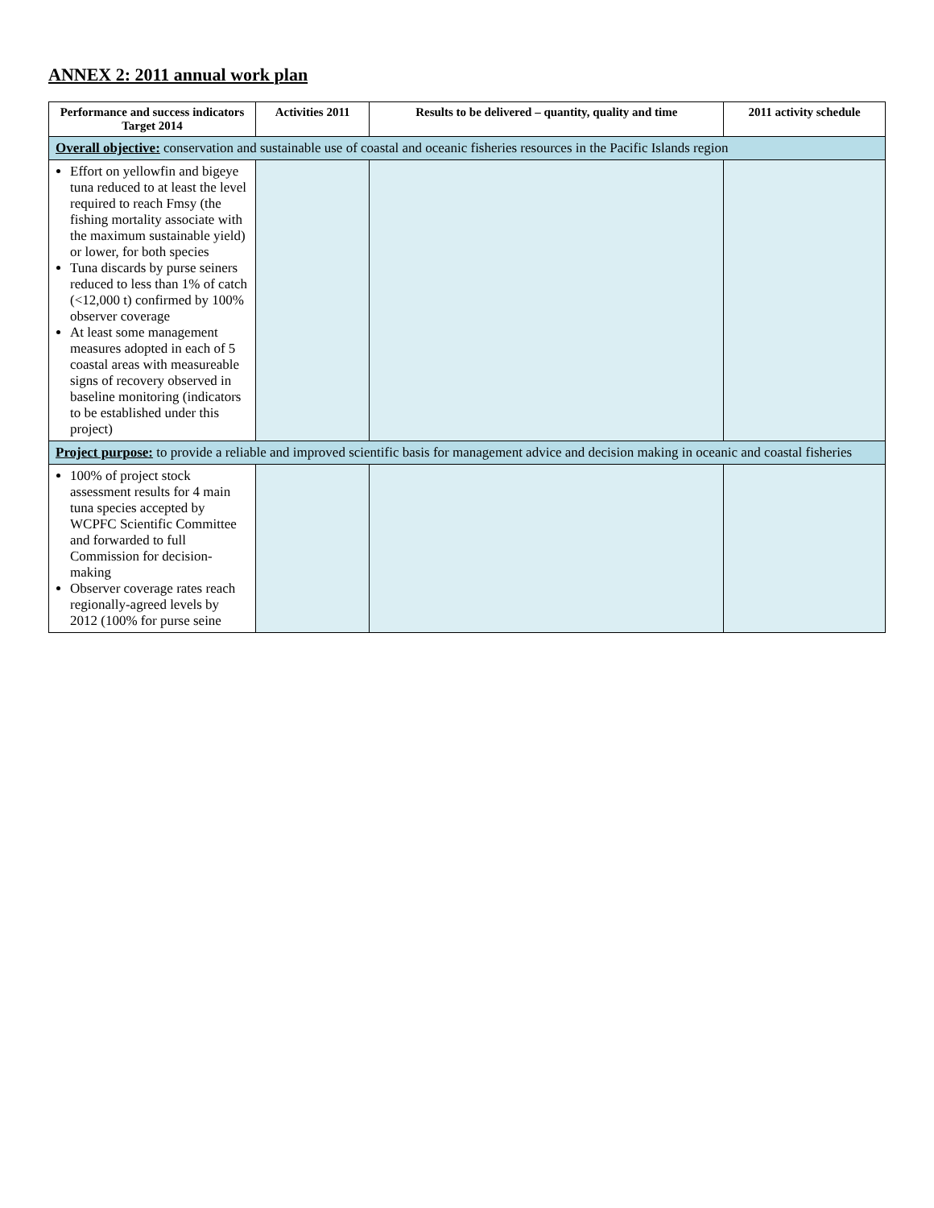ANNEX 2: 2011 annual work plan
| Performance and success indicators Target 2014 | Activities 2011 | Results to be delivered – quantity, quality and time | 2011 activity schedule |
| --- | --- | --- | --- |
| Overall objective: conservation and sustainable use of coastal and oceanic fisheries resources in the Pacific Islands region | | | |
| Effort on yellowfin and bigeye tuna reduced to at least the level required to reach Fmsy (the fishing mortality associate with the maximum sustainable yield) or lower, for both species Tuna discards by purse seiners reduced to less than 1% of catch (<12,000 t) confirmed by 100% observer coverage At least some management measures adopted in each of 5 coastal areas with measureable signs of recovery observed in baseline monitoring (indicators to be established under this project) | | | |
| Project purpose: to provide a reliable and improved scientific basis for management advice and decision making in oceanic and coastal fisheries | | | |
| 100% of project stock assessment results for 4 main tuna species accepted by WCPFC Scientific Committee and forwarded to full Commission for decision-making Observer coverage rates reach regionally-agreed levels by 2012 (100% for purse seine | | | |